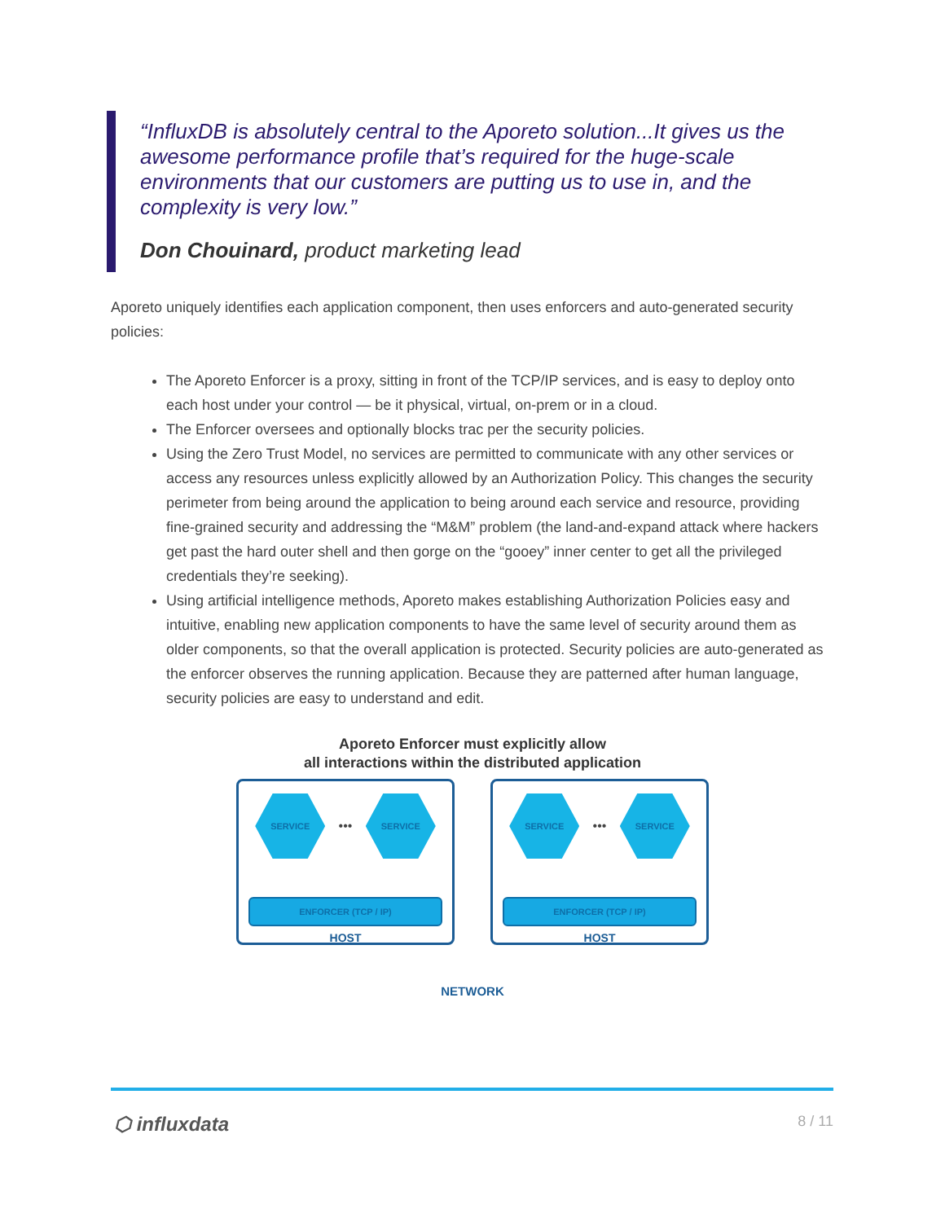“InfluxDB is absolutely central to the Aporeto solution...It gives us the awesome performance profile that’s required for the huge-scale environments that our customers are putting us to use in, and the complexity is very low.”
Don Chouinard, product marketing lead
Aporeto uniquely identifies each application component, then uses enforcers and auto-generated security policies:
The Aporeto Enforcer is a proxy, sitting in front of the TCP/IP services, and is easy to deploy onto each host under your control — be it physical, virtual, on-prem or in a cloud.
The Enforcer oversees and optionally blocks trac per the security policies.
Using the Zero Trust Model, no services are permitted to communicate with any other services or access any resources unless explicitly allowed by an Authorization Policy. This changes the security perimeter from being around the application to being around each service and resource, providing fine-grained security and addressing the “M&M” problem (the land-and-expand attack where hackers get past the hard outer shell and then gorge on the “gooey” inner center to get all the privileged credentials they’re seeking).
Using artificial intelligence methods, Aporeto makes establishing Authorization Policies easy and intuitive, enabling new application components to have the same level of security around them as older components, so that the overall application is protected. Security policies are auto-generated as the enforcer observes the running application. Because they are patterned after human language, security policies are easy to understand and edit.
Aporeto Enforcer must explicitly allow
all interactions within the distributed application
SERVICE
•••
SERVICE
ENFORCER (TCP / IP)
HOST
SERVICE
•••
SERVICE
ENFORCER (TCP / IP)
HOST
NETWORK
⬡ influxdata 8 / 11